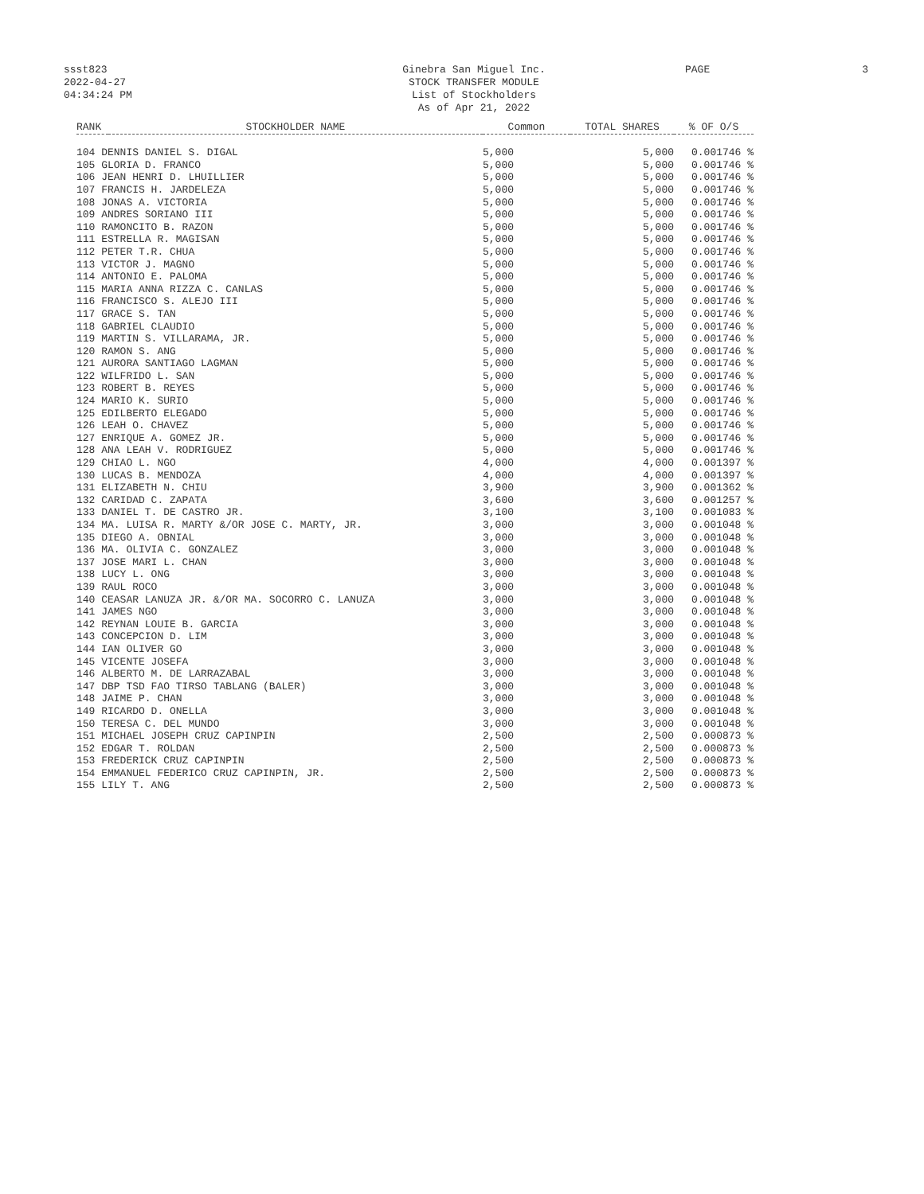ssst823
2022-04-27
04:34:24 PM
Ginebra San Miguel Inc.
STOCK TRANSFER MODULE
List of Stockholders
As of Apr 21, 2022
PAGE 3
| RANK | STOCKHOLDER NAME | Common | TOTAL SHARES | % OF O/S |
| --- | --- | --- | --- | --- |
| 104 DENNIS DANIEL S. DIGAL | | 5,000 | 5,000 | 0.001746 % |
| 105 GLORIA D. FRANCO | | 5,000 | 5,000 | 0.001746 % |
| 106 JEAN HENRI D. LHUILLIER | | 5,000 | 5,000 | 0.001746 % |
| 107 FRANCIS H. JARDELEZA | | 5,000 | 5,000 | 0.001746 % |
| 108 JONAS A. VICTORIA | | 5,000 | 5,000 | 0.001746 % |
| 109 ANDRES SORIANO III | | 5,000 | 5,000 | 0.001746 % |
| 110 RAMONCITO B. RAZON | | 5,000 | 5,000 | 0.001746 % |
| 111 ESTRELLA R. MAGISAN | | 5,000 | 5,000 | 0.001746 % |
| 112 PETER T.R. CHUA | | 5,000 | 5,000 | 0.001746 % |
| 113 VICTOR J. MAGNO | | 5,000 | 5,000 | 0.001746 % |
| 114 ANTONIO E. PALOMA | | 5,000 | 5,000 | 0.001746 % |
| 115 MARIA ANNA RIZZA C. CANLAS | | 5,000 | 5,000 | 0.001746 % |
| 116 FRANCISCO S. ALEJO III | | 5,000 | 5,000 | 0.001746 % |
| 117 GRACE S. TAN | | 5,000 | 5,000 | 0.001746 % |
| 118 GABRIEL CLAUDIO | | 5,000 | 5,000 | 0.001746 % |
| 119 MARTIN S. VILLARAMA, JR. | | 5,000 | 5,000 | 0.001746 % |
| 120 RAMON S. ANG | | 5,000 | 5,000 | 0.001746 % |
| 121 AURORA SANTIAGO LAGMAN | | 5,000 | 5,000 | 0.001746 % |
| 122 WILFRIDO L. SAN | | 5,000 | 5,000 | 0.001746 % |
| 123 ROBERT B. REYES | | 5,000 | 5,000 | 0.001746 % |
| 124 MARIO K. SURIO | | 5,000 | 5,000 | 0.001746 % |
| 125 EDILBERTO ELEGADO | | 5,000 | 5,000 | 0.001746 % |
| 126 LEAH O. CHAVEZ | | 5,000 | 5,000 | 0.001746 % |
| 127 ENRIQUE A. GOMEZ JR. | | 5,000 | 5,000 | 0.001746 % |
| 128 ANA LEAH V. RODRIGUEZ | | 5,000 | 5,000 | 0.001746 % |
| 129 CHIAO L. NGO | | 4,000 | 4,000 | 0.001397 % |
| 130 LUCAS B. MENDOZA | | 4,000 | 4,000 | 0.001397 % |
| 131 ELIZABETH N. CHIU | | 3,900 | 3,900 | 0.001362 % |
| 132 CARIDAD C. ZAPATA | | 3,600 | 3,600 | 0.001257 % |
| 133 DANIEL T. DE CASTRO JR. | | 3,100 | 3,100 | 0.001083 % |
| 134 MA. LUISA R. MARTY &/OR JOSE C. MARTY, JR. | | 3,000 | 3,000 | 0.001048 % |
| 135 DIEGO A. OBNIAL | | 3,000 | 3,000 | 0.001048 % |
| 136 MA. OLIVIA C. GONZALEZ | | 3,000 | 3,000 | 0.001048 % |
| 137 JOSE MARI L. CHAN | | 3,000 | 3,000 | 0.001048 % |
| 138 LUCY L. ONG | | 3,000 | 3,000 | 0.001048 % |
| 139 RAUL ROCO | | 3,000 | 3,000 | 0.001048 % |
| 140 CEASAR LANUZA JR. &/OR MA. SOCORRO C. LANUZA | | 3,000 | 3,000 | 0.001048 % |
| 141 JAMES NGO | | 3,000 | 3,000 | 0.001048 % |
| 142 REYNAN LOUIE B. GARCIA | | 3,000 | 3,000 | 0.001048 % |
| 143 CONCEPCION D. LIM | | 3,000 | 3,000 | 0.001048 % |
| 144 IAN OLIVER GO | | 3,000 | 3,000 | 0.001048 % |
| 145 VICENTE JOSEFA | | 3,000 | 3,000 | 0.001048 % |
| 146 ALBERTO M. DE LARRAZABAL | | 3,000 | 3,000 | 0.001048 % |
| 147 DBP TSD FAO TIRSO TABLANG (BALER) | | 3,000 | 3,000 | 0.001048 % |
| 148 JAIME P. CHAN | | 3,000 | 3,000 | 0.001048 % |
| 149 RICARDO D. ONELLA | | 3,000 | 3,000 | 0.001048 % |
| 150 TERESA C. DEL MUNDO | | 3,000 | 3,000 | 0.001048 % |
| 151 MICHAEL JOSEPH CRUZ CAPINPIN | | 2,500 | 2,500 | 0.000873 % |
| 152 EDGAR T. ROLDAN | | 2,500 | 2,500 | 0.000873 % |
| 153 FREDERICK CRUZ CAPINPIN | | 2,500 | 2,500 | 0.000873 % |
| 154 EMMANUEL FEDERICO CRUZ CAPINPIN, JR. | | 2,500 | 2,500 | 0.000873 % |
| 155 LILY T. ANG | | 2,500 | 2,500 | 0.000873 % |